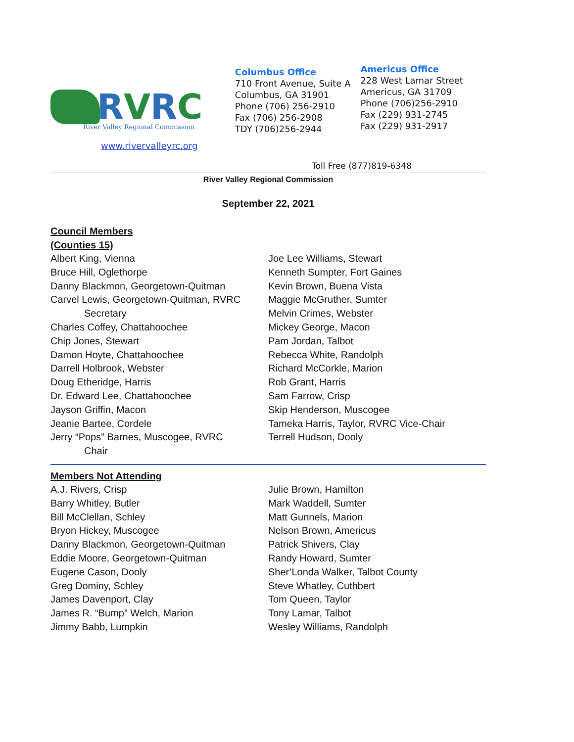RVRC
River Valley Regional Commission
www.rivervalleyrc.org
Columbus Office
710 Front Avenue, Suite A
Columbus, GA 31901
Phone (706) 256-2910
Fax (706) 256-2908
TDY (706)256-2944
Americus Office
228 West Lamar Street
Americus, GA 31709
Phone (706)256-2910
Fax (229) 931-2745
Fax (229) 931-2917
Toll Free (877)819-6348
River Valley Regional Commission
September 22, 2021
Council Members
(Counties 15)
Albert King, Vienna
Bruce Hill, Oglethorpe
Danny Blackmon, Georgetown-Quitman
Carvel Lewis, Georgetown-Quitman, RVRC
Secretary
Charles Coffey, Chattahoochee
Chip Jones, Stewart
Damon Hoyte, Chattahoochee
Darrell Holbrook, Webster
Doug Etheridge, Harris
Dr. Edward Lee, Chattahoochee
Jayson Griffin, Macon
Jeanie Bartee, Cordele
Jerry “Pops” Barnes, Muscogee, RVRC
Chair
Joe Lee Williams, Stewart
Kenneth Sumpter, Fort Gaines
Kevin Brown, Buena Vista
Maggie McGruther, Sumter
Melvin Crimes, Webster
Mickey George, Macon
Pam Jordan, Talbot
Rebecca White, Randolph
Richard McCorkle, Marion
Rob Grant, Harris
Sam Farrow, Crisp
Skip Henderson, Muscogee
Tameka Harris, Taylor, RVRC Vice-Chair
Terrell Hudson, Dooly
Members Not Attending
A.J. Rivers, Crisp
Barry Whitley, Butler
Bill McClellan, Schley
Bryon Hickey, Muscogee
Danny Blackmon, Georgetown-Quitman
Eddie Moore, Georgetown-Quitman
Eugene Cason, Dooly
Greg Dominy, Schley
James Davenport, Clay
James R. “Bump” Welch, Marion
Jimmy Babb, Lumpkin
Julie Brown, Hamilton
Mark Waddell, Sumter
Matt Gunnels, Marion
Nelson Brown, Americus
Patrick Shivers, Clay
Randy Howard, Sumter
Sher’Londa Walker, Talbot County
Steve Whatley, Cuthbert
Tom Queen, Taylor
Tony Lamar, Talbot
Wesley Williams, Randolph